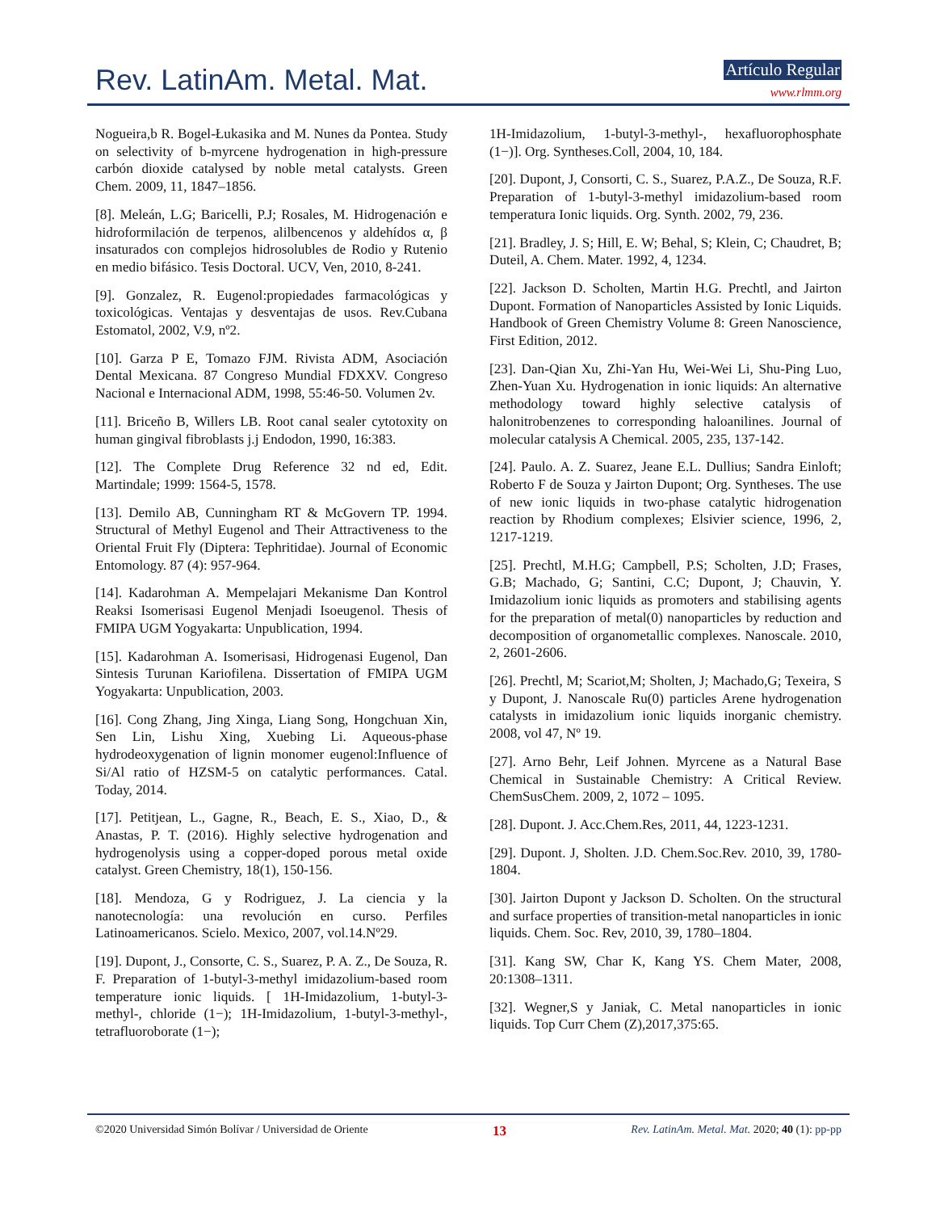Rev. LatinAm. Metal. Mat. Artículo Regular
www.rlmm.org
Nogueira,b R. Bogel-Łukasika and M. Nunes da Pontea. Study on selectivity of b-myrcene hydrogenation in high-pressure carbón dioxide catalysed by noble metal catalysts. Green Chem. 2009, 11, 1847–1856.
[8]. Meleán, L.G; Baricelli, P.J; Rosales, M. Hidrogenación e hidroformilación de terpenos, alilbencenos y aldehídos α, β insaturados con complejos hidrosolubles de Rodio y Rutenio en medio bifásico. Tesis Doctoral. UCV, Ven, 2010, 8-241.
[9]. Gonzalez, R. Eugenol:propiedades farmacológicas y toxicológicas. Ventajas y desventajas de usos. Rev.Cubana Estomatol, 2002, V.9, nº2.
[10]. Garza P E, Tomazo FJM. Rivista ADM, Asociación Dental Mexicana. 87 Congreso Mundial FDXXV. Congreso Nacional e Internacional ADM, 1998, 55:46-50. Volumen 2v.
[11]. Briceño B, Willers LB. Root canal sealer cytotoxity on human gingival fibroblasts j.j Endodon, 1990, 16:383.
[12]. The Complete Drug Reference 32 nd ed, Edit. Martindale; 1999: 1564-5, 1578.
[13]. Demilo AB, Cunningham RT & McGovern TP. 1994. Structural of Methyl Eugenol and Their Attractiveness to the Oriental Fruit Fly (Diptera: Tephritidae). Journal of Economic Entomology. 87 (4): 957-964.
[14]. Kadarohman A. Mempelajari Mekanisme Dan Kontrol Reaksi Isomerisasi Eugenol Menjadi Isoeugenol. Thesis of FMIPA UGM Yogyakarta: Unpublication, 1994.
[15]. Kadarohman A. Isomerisasi, Hidrogenasi Eugenol, Dan Sintesis Turunan Kariofilena. Dissertation of FMIPA UGM Yogyakarta: Unpublication, 2003.
[16]. Cong Zhang, Jing Xinga, Liang Song, Hongchuan Xin, Sen Lin, Lishu Xing, Xuebing Li. Aqueous-phase hydrodeoxygenation of lignin monomer eugenol:Influence of Si/Al ratio of HZSM-5 on catalytic performances. Catal. Today, 2014.
[17]. Petitjean, L., Gagne, R., Beach, E. S., Xiao, D., & Anastas, P. T. (2016). Highly selective hydrogenation and hydrogenolysis using a copper-doped porous metal oxide catalyst. Green Chemistry, 18(1), 150-156.
[18]. Mendoza, G y Rodriguez, J. La ciencia y la nanotecnología: una revolución en curso. Perfiles Latinoamericanos. Scielo. Mexico, 2007, vol.14.Nº29.
[19]. Dupont, J., Consorte, C. S., Suarez, P. A. Z., De Souza, R. F. Preparation of 1-butyl-3-methyl imidazolium-based room temperature ionic liquids. [ 1H-Imidazolium, 1-butyl-3-methyl-, chloride (1−); 1H-Imidazolium, 1-butyl-3-methyl-, tetrafluoroborate (1−);
1H-Imidazolium, 1-butyl-3-methyl-, hexafluorophosphate (1−)]. Org. Syntheses.Coll, 2004, 10, 184.
[20]. Dupont, J, Consorti, C. S., Suarez, P.A.Z., De Souza, R.F. Preparation of 1-butyl-3-methyl imidazolium-based room temperatura Ionic liquids. Org. Synth. 2002, 79, 236.
[21]. Bradley, J. S; Hill, E. W; Behal, S; Klein, C; Chaudret, B; Duteil, A. Chem. Mater. 1992, 4, 1234.
[22]. Jackson D. Scholten, Martin H.G. Prechtl, and Jairton Dupont. Formation of Nanoparticles Assisted by Ionic Liquids. Handbook of Green Chemistry Volume 8: Green Nanoscience, First Edition, 2012.
[23]. Dan-Qian Xu, Zhi-Yan Hu, Wei-Wei Li, Shu-Ping Luo, Zhen-Yuan Xu. Hydrogenation in ionic liquids: An alternative methodology toward highly selective catalysis of halonitrobenzenes to corresponding haloanilines. Journal of molecular catalysis A Chemical. 2005, 235, 137-142.
[24]. Paulo. A. Z. Suarez, Jeane E.L. Dullius; Sandra Einloft; Roberto F de Souza y Jairton Dupont; Org. Syntheses. The use of new ionic liquids in two-phase catalytic hidrogenation reaction by Rhodium complexes; Elsivier science, 1996, 2, 1217-1219.
[25]. Prechtl, M.H.G; Campbell, P.S; Scholten, J.D; Frases, G.B; Machado, G; Santini, C.C; Dupont, J; Chauvin, Y. Imidazolium ionic liquids as promoters and stabilising agents for the preparation of metal(0) nanoparticles by reduction and decomposition of organometallic complexes. Nanoscale. 2010, 2, 2601-2606.
[26]. Prechtl, M; Scariot,M; Sholten, J; Machado,G; Texeira, S y Dupont, J. Nanoscale Ru(0) particles Arene hydrogenation catalysts in imidazolium ionic liquids inorganic chemistry. 2008, vol 47, Nº 19.
[27]. Arno Behr, Leif Johnen. Myrcene as a Natural Base Chemical in Sustainable Chemistry: A Critical Review. ChemSusChem. 2009, 2, 1072 – 1095.
[28]. Dupont. J. Acc.Chem.Res, 2011, 44, 1223-1231.
[29]. Dupont. J, Sholten. J.D. Chem.Soc.Rev. 2010, 39, 1780-1804.
[30]. Jairton Dupont y Jackson D. Scholten. On the structural and surface properties of transition-metal nanoparticles in ionic liquids. Chem. Soc. Rev, 2010, 39, 1780–1804.
[31]. Kang SW, Char K, Kang YS. Chem Mater, 2008, 20:1308–1311.
[32]. Wegner,S y Janiak, C. Metal nanoparticles in ionic liquids. Top Curr Chem (Z),2017,375:65.
©2020 Universidad Simón Bolívar / Universidad de Oriente 13 Rev. LatinAm. Metal. Mat. 2020; 40 (1): pp-pp